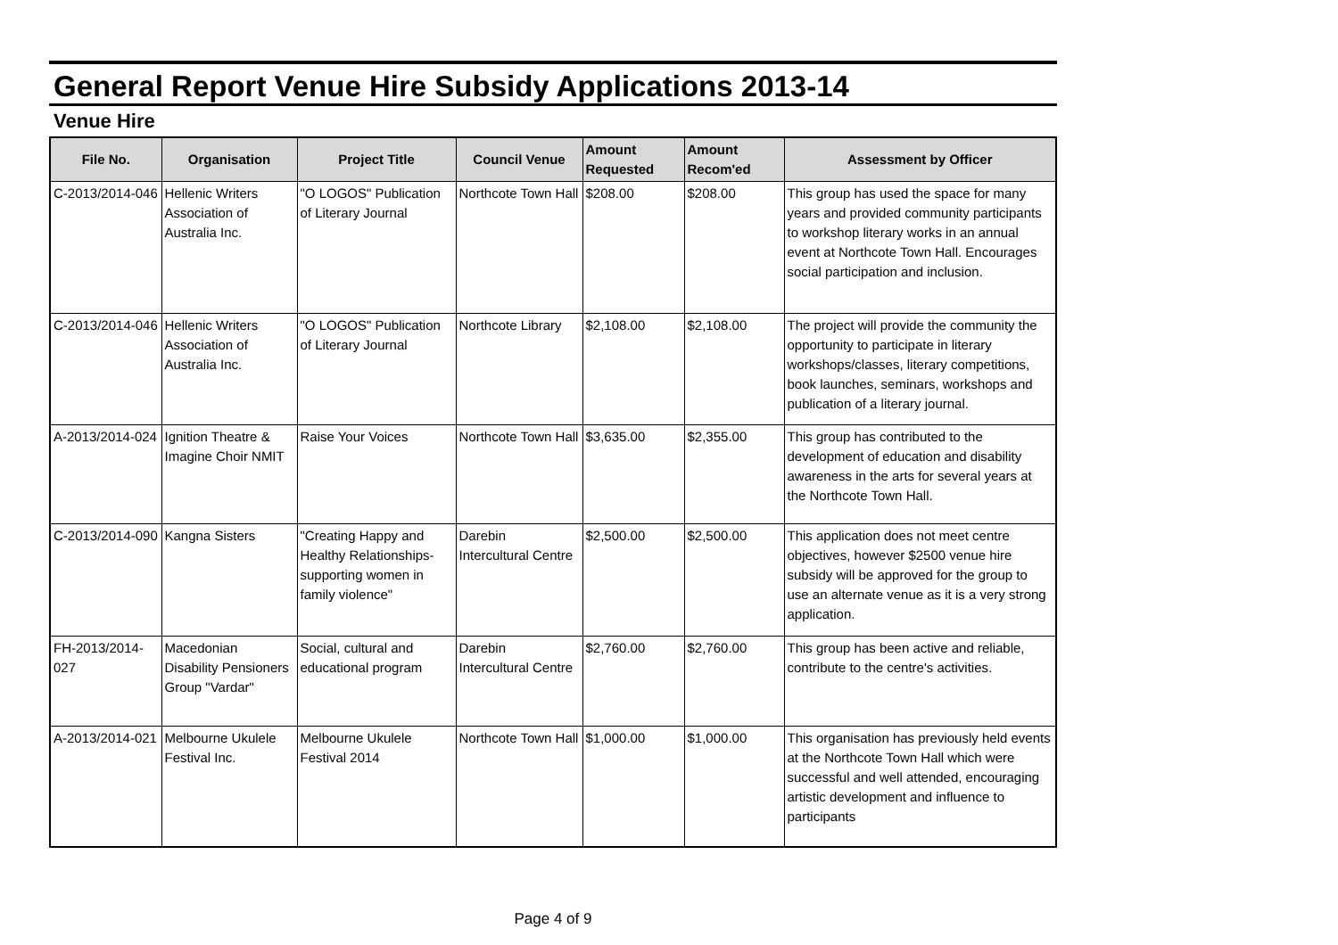General Report Venue Hire Subsidy Applications 2013-14
Venue Hire
| File No. | Organisation | Project Title | Council Venue | Amount Requested | Amount Recom'ed | Assessment by Officer |
| --- | --- | --- | --- | --- | --- | --- |
| C-2013/2014-046 | Hellenic Writers Association of Australia Inc. | "O LOGOS" Publication of Literary Journal | Northcote Town Hall | $208.00 | $208.00 | This group has used the space for many years and provided community participants to workshop literary works in an annual event at Northcote Town Hall. Encourages social participation and inclusion. |
| C-2013/2014-046 | Hellenic Writers Association of Australia Inc. | "O LOGOS" Publication of Literary Journal | Northcote Library | $2,108.00 | $2,108.00 | The project will provide the community the opportunity to participate in literary workshops/classes, literary competitions, book launches, seminars, workshops and publication of a literary journal. |
| A-2013/2014-024 | Ignition Theatre & Imagine Choir NMIT | Raise Your Voices | Northcote Town Hall | $3,635.00 | $2,355.00 | This group has contributed to the development of education and disability awareness in the arts for several years at the Northcote Town Hall. |
| C-2013/2014-090 | Kangna Sisters | "Creating Happy and Healthy Relationships-supporting women in family violence" | Darebin Intercultural Centre | $2,500.00 | $2,500.00 | This application does not meet centre objectives, however $2500 venue hire subsidy will be approved for the group to use an alternate venue as it is a very strong application. |
| FH-2013/2014-027 | Macedonian Disability Pensioners Group "Vardar" | Social, cultural and educational program | Darebin Intercultural Centre | $2,760.00 | $2,760.00 | This group has been active and reliable, contribute to the centre's activities. |
| A-2013/2014-021 | Melbourne Ukulele Festival Inc. | Melbourne Ukulele Festival 2014 | Northcote Town Hall | $1,000.00 | $1,000.00 | This organisation has previously held events at the Northcote Town Hall which were successful and well attended, encouraging artistic development and influence to participants |
Page 4 of 9